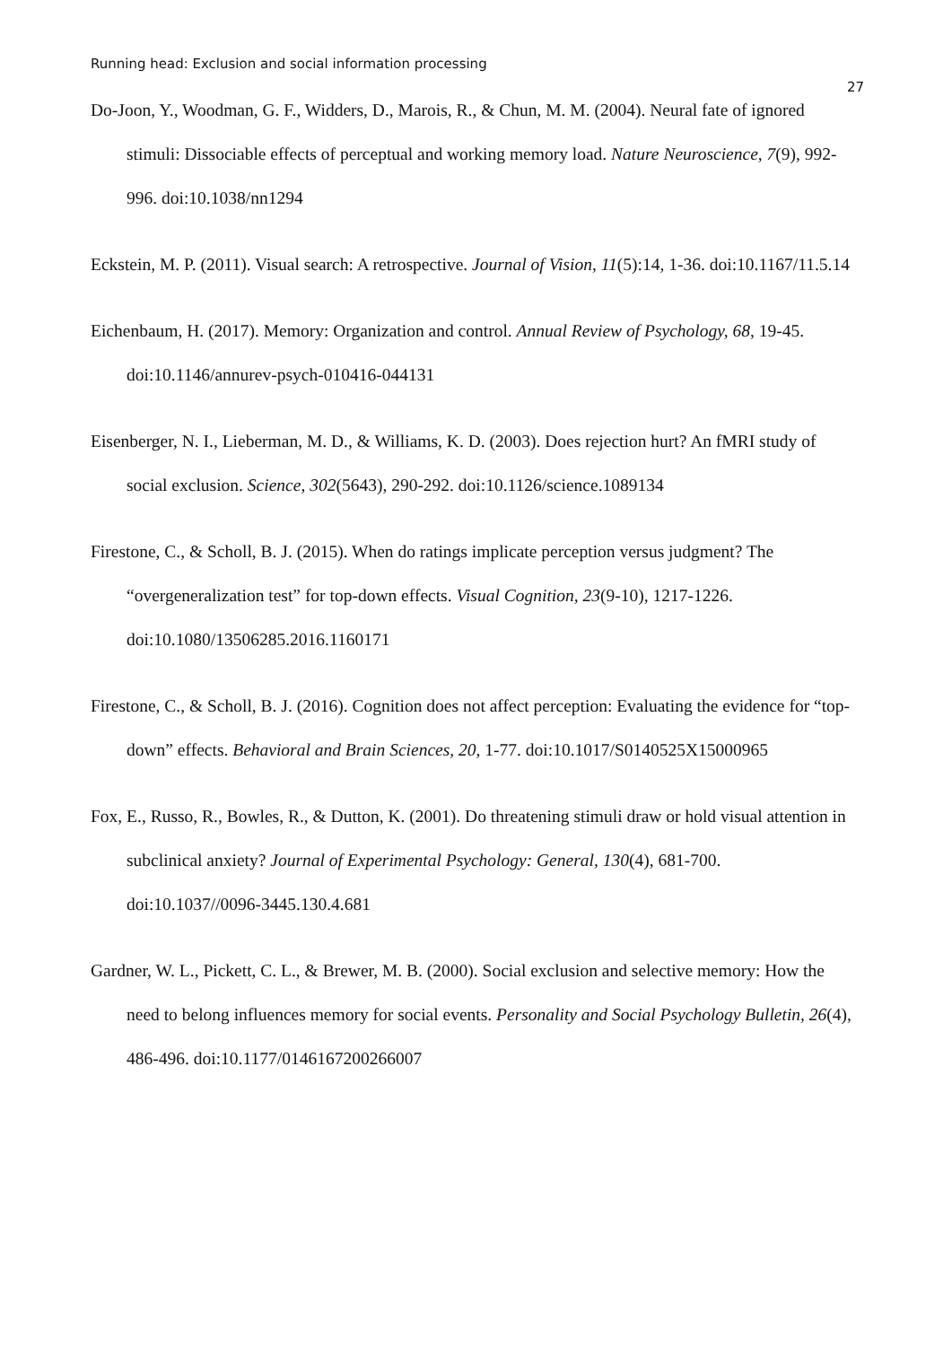Running head: Exclusion and social information processing 27
Do-Joon, Y., Woodman, G. F., Widders, D., Marois, R., & Chun, M. M. (2004). Neural fate of ignored stimuli: Dissociable effects of perceptual and working memory load. Nature Neuroscience, 7(9), 992-996. doi:10.1038/nn1294
Eckstein, M. P. (2011). Visual search: A retrospective. Journal of Vision, 11(5):14, 1-36. doi:10.1167/11.5.14
Eichenbaum, H. (2017). Memory: Organization and control. Annual Review of Psychology, 68, 19-45. doi:10.1146/annurev-psych-010416-044131
Eisenberger, N. I., Lieberman, M. D., & Williams, K. D. (2003). Does rejection hurt? An fMRI study of social exclusion. Science, 302(5643), 290-292. doi:10.1126/science.1089134
Firestone, C., & Scholl, B. J. (2015). When do ratings implicate perception versus judgment? The “overgeneralization test” for top-down effects. Visual Cognition, 23(9-10), 1217-1226. doi:10.1080/13506285.2016.1160171
Firestone, C., & Scholl, B. J. (2016). Cognition does not affect perception: Evaluating the evidence for “top-down” effects. Behavioral and Brain Sciences, 20, 1-77. doi:10.1017/S0140525X15000965
Fox, E., Russo, R., Bowles, R., & Dutton, K. (2001). Do threatening stimuli draw or hold visual attention in subclinical anxiety? Journal of Experimental Psychology: General, 130(4), 681-700. doi:10.1037//0096-3445.130.4.681
Gardner, W. L., Pickett, C. L., & Brewer, M. B. (2000). Social exclusion and selective memory: How the need to belong influences memory for social events. Personality and Social Psychology Bulletin, 26(4), 486-496. doi:10.1177/0146167200266007